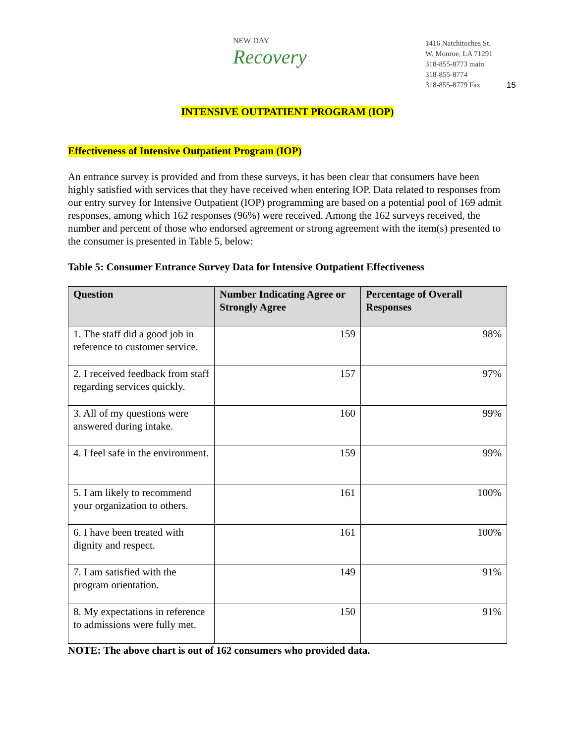NEW DAY
Recovery
1416 Natchitoches St.
W. Monroe, LA 71291
318-855-8773 main
318-855-8774
318-855-8779 Fax
15
INTENSIVE OUTPATIENT PROGRAM (IOP)
Effectiveness of Intensive Outpatient Program (IOP)
An entrance survey is provided and from these surveys, it has been clear that consumers have been highly satisfied with services that they have received when entering IOP. Data related to responses from our entry survey for Intensive Outpatient (IOP) programming are based on a potential pool of 169 admit responses, among which 162 responses (96%) were received. Among the 162 surveys received, the number and percent of those who endorsed agreement or strong agreement with the item(s) presented to the consumer is presented in Table 5, below:
Table 5: Consumer Entrance Survey Data for Intensive Outpatient Effectiveness
| Question | Number Indicating Agree or Strongly Agree | Percentage of Overall Responses |
| --- | --- | --- |
| 1. The staff did a good job in reference to customer service. | 159 | 98% |
| 2. I received feedback from staff regarding services quickly. | 157 | 97% |
| 3. All of my questions were answered during intake. | 160 | 99% |
| 4. I feel safe in the environment. | 159 | 99% |
| 5. I am likely to recommend your organization to others. | 161 | 100% |
| 6. I have been treated with dignity and respect. | 161 | 100% |
| 7. I am satisfied with the program orientation. | 149 | 91% |
| 8. My expectations in reference to admissions were fully met. | 150 | 91% |
NOTE: The above chart is out of 162 consumers who provided data.